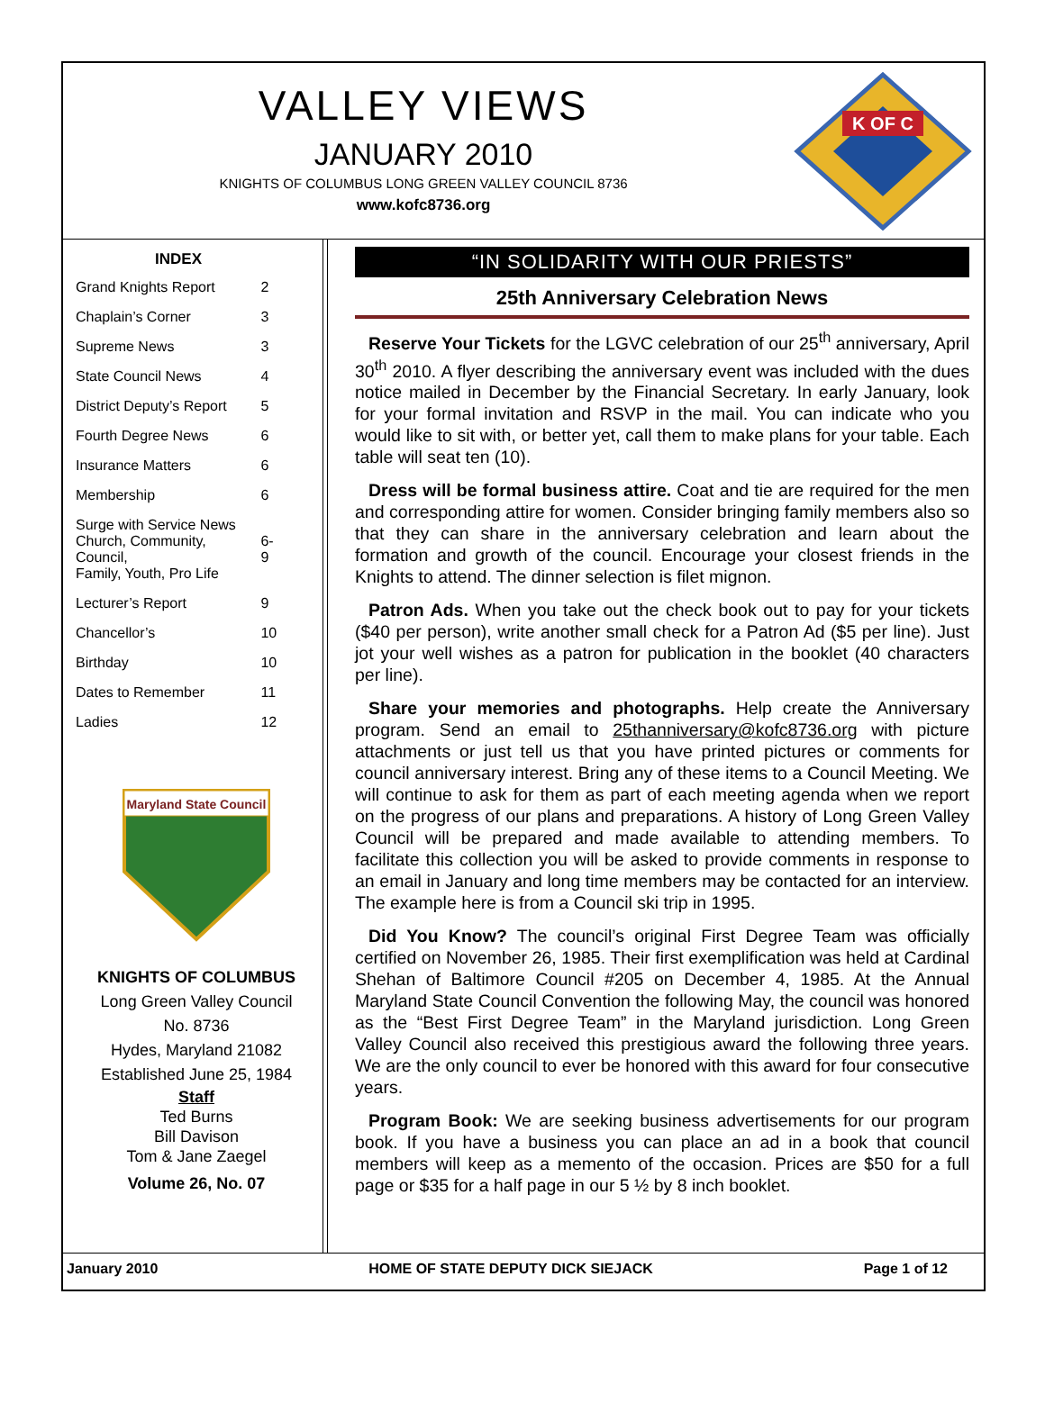VALLEY VIEWS
JANUARY 2010
KNIGHTS OF COLUMBUS LONG GREEN VALLEY COUNCIL 8736
www.kofc8736.org
K OF C
| INDEX | |
| --- | --- |
| Grand Knights Report | 2 |
| Chaplain’s Corner | 3 |
| Supreme News | 3 |
| State Council News | 4 |
| District Deputy’s Report | 5 |
| Fourth Degree News | 6 |
| Insurance Matters | 6 |
| Membership | 6 |
| Surge with Service News Church, Community, Council, Family, Youth, Pro Life | 6-9 |
| Lecturer’s Report | 9 |
| Chancellor’s | 10 |
| Birthday | 10 |
| Dates to Remember | 11 |
| Ladies | 12 |
Maryland State Council
KNIGHTS OF COLUMBUS
Long Green Valley Council
No. 8736
Hydes, Maryland 21082
Established June 25, 1984
Staff
Ted Burns
Bill Davison
Tom & Jane Zaegel
Volume 26, No. 07
“IN SOLIDARITY WITH OUR PRIESTS”
25th Anniversary Celebration News
Reserve Your Tickets for the LGVC celebration of our 25<sup>th</sup> anniversary, April 30<sup>th</sup> 2010. A flyer describing the anniversary event was included with the dues notice mailed in December by the Financial Secretary. In early January, look for your formal invitation and RSVP in the mail. You can indicate who you would like to sit with, or better yet, call them to make plans for your table. Each table will seat ten (10).
Dress will be formal business attire. Coat and tie are required for the men and corresponding attire for women. Consider bringing family members also so that they can share in the anniversary celebration and learn about the formation and growth of the council. Encourage your closest friends in the Knights to attend. The dinner selection is filet mignon.
Patron Ads. When you take out the check book out to pay for your tickets ($40 per person), write another small check for a Patron Ad ($5 per line). Just jot your well wishes as a patron for publication in the booklet (40 characters per line).
Share your memories and photographs. Help create the Anniversary program. Send an email to 25thanniversary@kofc8736.org with picture attachments or just tell us that you have printed pictures or comments for council anniversary interest. Bring any of these items to a Council Meeting. We will continue to ask for them as part of each meeting agenda when we report on the progress of our plans and preparations. A history of Long Green Valley Council will be prepared and made available to attending members. To facilitate this collection you will be asked to provide comments in response to an email in January and long time members may be contacted for an interview. The example here is from a Council ski trip in 1995.
Did You Know? The council’s original First Degree Team was officially certified on November 26, 1985. Their first exemplification was held at Cardinal Shehan of Baltimore Council #205 on December 4, 1985. At the Annual Maryland State Council Convention the following May, the council was honored as the “Best First Degree Team” in the Maryland jurisdiction. Long Green Valley Council also received this prestigious award the following three years. We are the only council to ever be honored with this award for four consecutive years.
Program Book: We are seeking business advertisements for our program book. If you have a business you can place an ad in a book that council members will keep as a memento of the occasion. Prices are $50 for a full page or $35 for a half page in our 5 ½ by 8 inch booklet.
January 2010 HOME OF STATE DEPUTY DICK SIEJACK Page 1 of 12